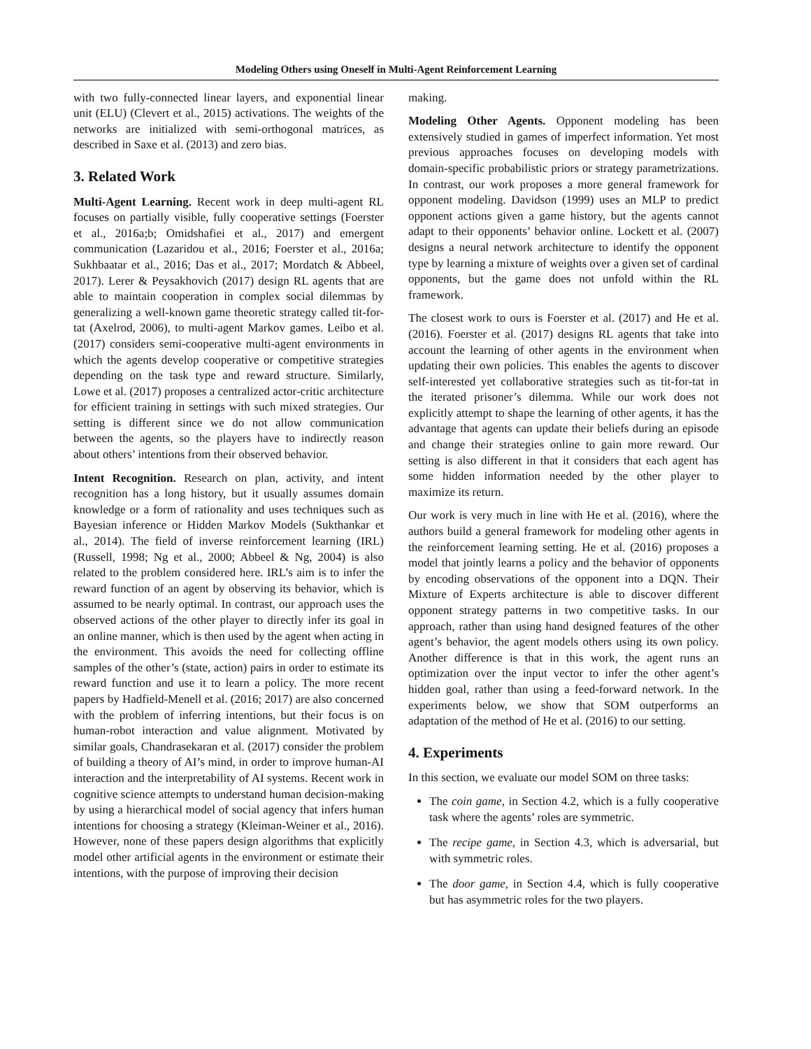Modeling Others using Oneself in Multi-Agent Reinforcement Learning
with two fully-connected linear layers, and exponential linear unit (ELU) (Clevert et al., 2015) activations. The weights of the networks are initialized with semi-orthogonal matrices, as described in Saxe et al. (2013) and zero bias.
3. Related Work
Multi-Agent Learning. Recent work in deep multi-agent RL focuses on partially visible, fully cooperative settings (Foerster et al., 2016a;b; Omidshafiei et al., 2017) and emergent communication (Lazaridou et al., 2016; Foerster et al., 2016a; Sukhbaatar et al., 2016; Das et al., 2017; Mordatch & Abbeel, 2017). Lerer & Peysakhovich (2017) design RL agents that are able to maintain cooperation in complex social dilemmas by generalizing a well-known game theoretic strategy called tit-for-tat (Axelrod, 2006), to multi-agent Markov games. Leibo et al. (2017) considers semi-cooperative multi-agent environments in which the agents develop cooperative or competitive strategies depending on the task type and reward structure. Similarly, Lowe et al. (2017) proposes a centralized actor-critic architecture for efficient training in settings with such mixed strategies. Our setting is different since we do not allow communication between the agents, so the players have to indirectly reason about others’ intentions from their observed behavior.
Intent Recognition. Research on plan, activity, and intent recognition has a long history, but it usually assumes domain knowledge or a form of rationality and uses techniques such as Bayesian inference or Hidden Markov Models (Sukthankar et al., 2014). The field of inverse reinforcement learning (IRL) (Russell, 1998; Ng et al., 2000; Abbeel & Ng, 2004) is also related to the problem considered here. IRL’s aim is to infer the reward function of an agent by observing its behavior, which is assumed to be nearly optimal. In contrast, our approach uses the observed actions of the other player to directly infer its goal in an online manner, which is then used by the agent when acting in the environment. This avoids the need for collecting offline samples of the other’s (state, action) pairs in order to estimate its reward function and use it to learn a policy. The more recent papers by Hadfield-Menell et al. (2016; 2017) are also concerned with the problem of inferring intentions, but their focus is on human-robot interaction and value alignment. Motivated by similar goals, Chandrasekaran et al. (2017) consider the problem of building a theory of AI’s mind, in order to improve human-AI interaction and the interpretability of AI systems. Recent work in cognitive science attempts to understand human decision-making by using a hierarchical model of social agency that infers human intentions for choosing a strategy (Kleiman-Weiner et al., 2016). However, none of these papers design algorithms that explicitly model other artificial agents in the environment or estimate their intentions, with the purpose of improving their decision
making.
Modeling Other Agents. Opponent modeling has been extensively studied in games of imperfect information. Yet most previous approaches focuses on developing models with domain-specific probabilistic priors or strategy parametrizations. In contrast, our work proposes a more general framework for opponent modeling. Davidson (1999) uses an MLP to predict opponent actions given a game history, but the agents cannot adapt to their opponents’ behavior online. Lockett et al. (2007) designs a neural network architecture to identify the opponent type by learning a mixture of weights over a given set of cardinal opponents, but the game does not unfold within the RL framework.
The closest work to ours is Foerster et al. (2017) and He et al. (2016). Foerster et al. (2017) designs RL agents that take into account the learning of other agents in the environment when updating their own policies. This enables the agents to discover self-interested yet collaborative strategies such as tit-for-tat in the iterated prisoner’s dilemma. While our work does not explicitly attempt to shape the learning of other agents, it has the advantage that agents can update their beliefs during an episode and change their strategies online to gain more reward. Our setting is also different in that it considers that each agent has some hidden information needed by the other player to maximize its return.
Our work is very much in line with He et al. (2016), where the authors build a general framework for modeling other agents in the reinforcement learning setting. He et al. (2016) proposes a model that jointly learns a policy and the behavior of opponents by encoding observations of the opponent into a DQN. Their Mixture of Experts architecture is able to discover different opponent strategy patterns in two competitive tasks. In our approach, rather than using hand designed features of the other agent’s behavior, the agent models others using its own policy. Another difference is that in this work, the agent runs an optimization over the input vector to infer the other agent’s hidden goal, rather than using a feed-forward network. In the experiments below, we show that SOM outperforms an adaptation of the method of He et al. (2016) to our setting.
4. Experiments
In this section, we evaluate our model SOM on three tasks:
The coin game, in Section 4.2, which is a fully cooperative task where the agents’ roles are symmetric.
The recipe game, in Section 4.3, which is adversarial, but with symmetric roles.
The door game, in Section 4.4, which is fully cooperative but has asymmetric roles for the two players.